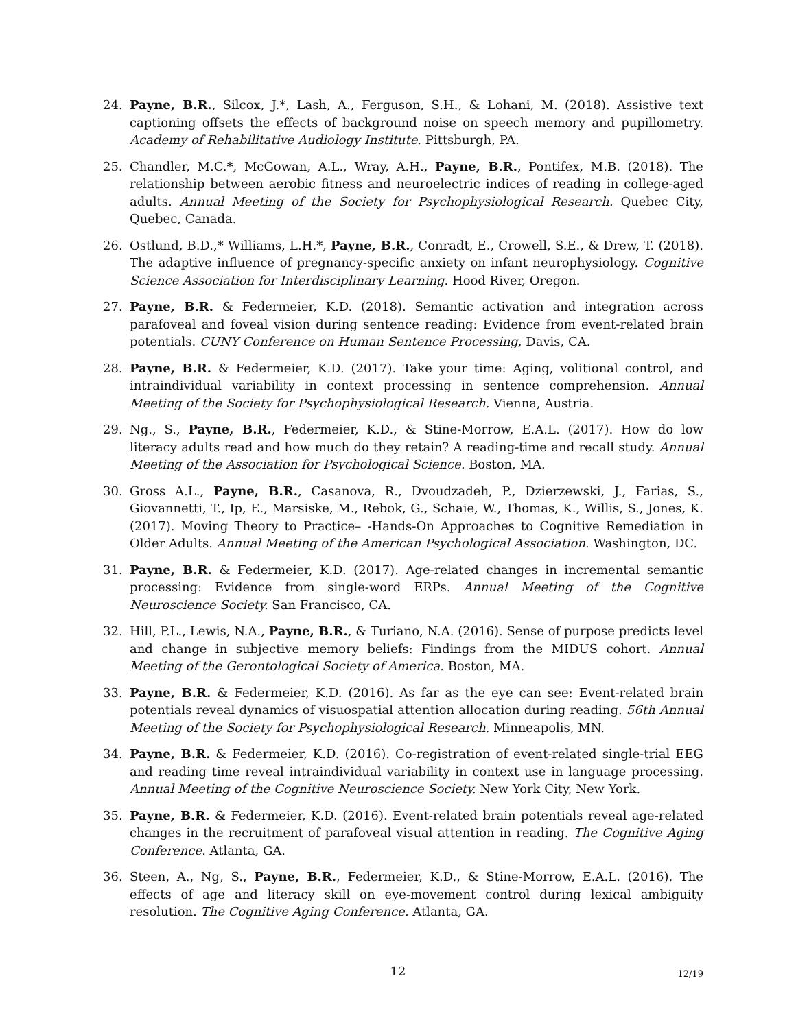24. Payne, B.R., Silcox, J.*, Lash, A., Ferguson, S.H., & Lohani, M. (2018). Assistive text captioning offsets the effects of background noise on speech memory and pupillometry. Academy of Rehabilitative Audiology Institute. Pittsburgh, PA.
25. Chandler, M.C.*, McGowan, A.L., Wray, A.H., Payne, B.R., Pontifex, M.B. (2018). The relationship between aerobic fitness and neuroelectric indices of reading in college-aged adults. Annual Meeting of the Society for Psychophysiological Research. Quebec City, Quebec, Canada.
26. Ostlund, B.D.,* Williams, L.H.*, Payne, B.R., Conradt, E., Crowell, S.E., & Drew, T. (2018). The adaptive influence of pregnancy-specific anxiety on infant neurophysiology. Cognitive Science Association for Interdisciplinary Learning. Hood River, Oregon.
27. Payne, B.R. & Federmeier, K.D. (2018). Semantic activation and integration across parafoveal and foveal vision during sentence reading: Evidence from event-related brain potentials. CUNY Conference on Human Sentence Processing, Davis, CA.
28. Payne, B.R. & Federmeier, K.D. (2017). Take your time: Aging, volitional control, and intraindividual variability in context processing in sentence comprehension. Annual Meeting of the Society for Psychophysiological Research. Vienna, Austria.
29. Ng., S., Payne, B.R., Federmeier, K.D., & Stine-Morrow, E.A.L. (2017). How do low literacy adults read and how much do they retain? A reading-time and recall study. Annual Meeting of the Association for Psychological Science. Boston, MA.
30. Gross A.L., Payne, B.R., Casanova, R., Dvoudzadeh, P., Dzierzewski, J., Farias, S., Giovannetti, T., Ip, E., Marsiske, M., Rebok, G., Schaie, W., Thomas, K., Willis, S., Jones, K. (2017). Moving Theory to Practice– -Hands-On Approaches to Cognitive Remediation in Older Adults. Annual Meeting of the American Psychological Association. Washington, DC.
31. Payne, B.R. & Federmeier, K.D. (2017). Age-related changes in incremental semantic processing: Evidence from single-word ERPs. Annual Meeting of the Cognitive Neuroscience Society. San Francisco, CA.
32. Hill, P.L., Lewis, N.A., Payne, B.R., & Turiano, N.A. (2016). Sense of purpose predicts level and change in subjective memory beliefs: Findings from the MIDUS cohort. Annual Meeting of the Gerontological Society of America. Boston, MA.
33. Payne, B.R. & Federmeier, K.D. (2016). As far as the eye can see: Event-related brain potentials reveal dynamics of visuospatial attention allocation during reading. 56th Annual Meeting of the Society for Psychophysiological Research. Minneapolis, MN.
34. Payne, B.R. & Federmeier, K.D. (2016). Co-registration of event-related single-trial EEG and reading time reveal intraindividual variability in context use in language processing. Annual Meeting of the Cognitive Neuroscience Society. New York City, New York.
35. Payne, B.R. & Federmeier, K.D. (2016). Event-related brain potentials reveal age-related changes in the recruitment of parafoveal visual attention in reading. The Cognitive Aging Conference. Atlanta, GA.
36. Steen, A., Ng, S., Payne, B.R., Federmeier, K.D., & Stine-Morrow, E.A.L. (2016). The effects of age and literacy skill on eye-movement control during lexical ambiguity resolution. The Cognitive Aging Conference. Atlanta, GA.
12
12/19